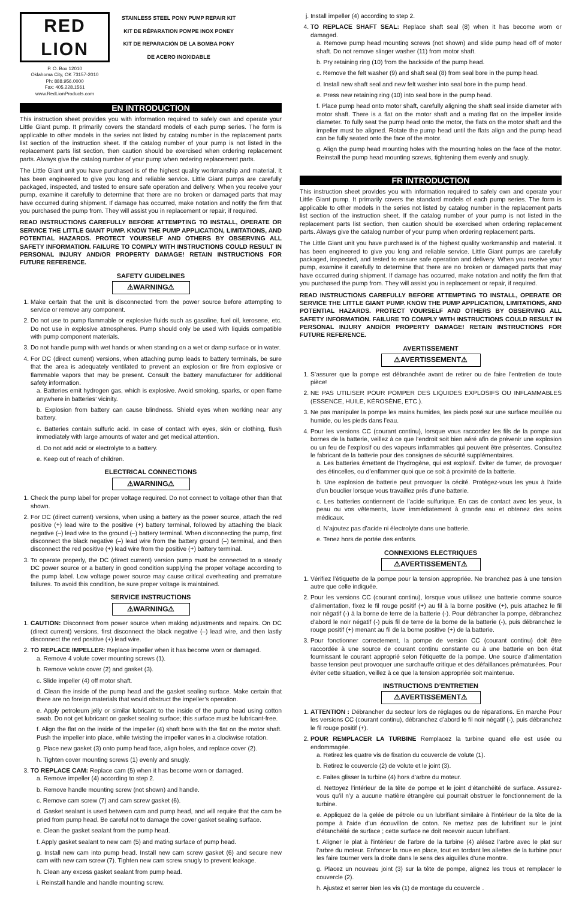RED LION
P. O. Box 12010
Oklahoma City, OK 73157-2010
Ph: 888.956.0000
Fax: 405.228.1561
www.RedLionProducts.com
STAINLESS STEEL PONY PUMP REPAIR KIT
KIT DE RÉPARATION POMPE INOX PONEY
KIT DE REPARACIÓN DE LA BOMBA PONY
DE ACERO INOXIDABLE
EN INTRODUCTION
This instruction sheet provides you with information required to safely own and operate your Little Giant pump. It primarily covers the standard models of each pump series. The form is applicable to other models in the series not listed by catalog number in the replacement parts list section of the instruction sheet. If the catalog number of your pump is not listed in the replacement parts list section, then caution should be exercised when ordering replacement parts. Always give the catalog number of your pump when ordering replacement parts.
The Little Giant unit you have purchased is of the highest quality workmanship and material. It has been engineered to give you long and reliable service. Little Giant pumps are carefully packaged, inspected, and tested to ensure safe operation and delivery. When you receive your pump, examine it carefully to determine that there are no broken or damaged parts that may have occurred during shipment. If damage has occurred, make notation and notify the firm that you purchased the pump from. They will assist you in replacement or repair, if required.
READ INSTRUCTIONS CAREFULLY BEFORE ATTEMPTING TO INSTALL, OPERATE OR SERVICE THE LITTLE GIANT PUMP. KNOW THE PUMP APPLICATION, LIMITATIONS, AND POTENTIAL HAZARDS. PROTECT YOURSELF AND OTHERS BY OBSERVING ALL SAFETY INFORMATION. FAILURE TO COMPLY WITH INSTRUCTIONS COULD RESULT IN PERSONAL INJURY AND/OR PROPERTY DAMAGE! RETAIN INSTRUCTIONS FOR FUTURE REFERENCE.
SAFETY GUIDELINES
⚠WARNING⚠
1. Make certain that the unit is disconnected from the power source before attempting to service or remove any component.
2. Do not use to pump flammable or explosive fluids such as gasoline, fuel oil, kerosene, etc. Do not use in explosive atmospheres. Pump should only be used with liquids compatible with pump component materials.
3. Do not handle pump with wet hands or when standing on a wet or damp surface or in water.
4. For DC (direct current) versions, when attaching pump leads to battery terminals, be sure that the area is adequately ventilated to prevent an explosion or fire from explosive or flammable vapors that may be present. Consult the battery manufacturer for additional safety information.
a. Batteries emit hydrogen gas, which is explosive. Avoid smoking, sparks, or open flame anywhere in batteries’ vicinity.
b. Explosion from battery can cause blindness. Shield eyes when working near any battery.
c. Batteries contain sulfuric acid. In case of contact with eyes, skin or clothing, flush immediately with large amounts of water and get medical attention.
d. Do not add acid or electrolyte to a battery.
e. Keep out of reach of children.
ELECTRICAL CONNECTIONS
⚠WARNING⚠
1. Check the pump label for proper voltage required. Do not connect to voltage other than that shown.
2. For DC (direct current) versions, when using a battery as the power source, attach the red positive (+) lead wire to the positive (+) battery terminal, followed by attaching the black negative (–) lead wire to the ground (–) battery terminal. When disconnecting the pump, first disconnect the black negative (–) lead wire from the battery ground (–) terminal, and then disconnect the red positive (+) lead wire from the positive (+) battery terminal.
3. To operate properly, the DC (direct current) version pump must be connected to a steady DC power source or a battery in good condition supplying the proper voltage according to the pump label. Low voltage power source may cause critical overheating and premature failures. To avoid this condition, be sure proper voltage is maintained.
SERVICE INSTRUCTIONS
⚠WARNING⚠
1. CAUTION: Disconnect from power source when making adjustments and repairs. On DC (direct current) versions, first disconnect the black negative (–) lead wire, and then lastly disconnect the red positive (+) lead wire.
2. TO REPLACE IMPELLER: Replace impeller when it has become worn or damaged.
a. Remove 4 volute cover mounting screws (1).
b. Remove volute cover (2) and gasket (3).
c. Slide impeller (4) off motor shaft.
d. Clean the inside of the pump head and the gasket sealing surface. Make certain that there are no foreign materials that would obstruct the impeller’s operation.
e. Apply petroleum jelly or similar lubricant to the inside of the pump head using cotton swab. Do not get lubricant on gasket sealing surface; this surface must be lubricant-free.
f. Align the flat on the inside of the impeller (4) shaft bore with the flat on the motor shaft. Push the impeller into place, while twisting the impeller vanes in a clockwise rotation.
g. Place new gasket (3) onto pump head face, align holes, and replace cover (2).
h. Tighten cover mounting screws (1) evenly and snugly.
3. TO REPLACE CAM: Replace cam (5) when it has become worn or damaged.
a. Remove impeller (4) according to step 2.
b. Remove handle mounting screw (not shown) and handle.
c. Remove cam screw (7) and cam screw gasket (6).
d. Gasket sealant is used between cam and pump head, and will require that the cam be pried from pump head. Be careful not to damage the cover gasket sealing surface.
e. Clean the gasket sealant from the pump head.
f. Apply gasket sealant to new cam (5) and mating surface of pump head.
g. Install new cam into pump head. Install new cam screw gasket (6) and secure new cam with new cam screw (7). Tighten new cam screw snugly to prevent leakage.
h. Clean any excess gasket sealant from pump head.
i. Reinstall handle and handle mounting screw.
j. Install impeller (4) according to step 2.
4. TO REPLACE SHAFT SEAL: Replace shaft seal (8) when it has become worn or damaged.
a. Remove pump head mounting screws (not shown) and slide pump head off of motor shaft. Do not remove slinger washer (11) from motor shaft.
b. Pry retaining ring (10) from the backside of the pump head.
c. Remove the felt washer (9) and shaft seal (8) from seal bore in the pump head.
d. Install new shaft seal and new felt washer into seal bore in the pump head.
e. Press new retaining ring (10) into seal bore in the pump head.
f. Place pump head onto motor shaft, carefully aligning the shaft seal inside diameter with motor shaft. There is a flat on the motor shaft and a mating flat on the impeller inside diameter. To fully seat the pump head onto the motor, the flats on the motor shaft and the impeller must be aligned. Rotate the pump head until the flats align and the pump head can be fully seated onto the face of the motor.
g. Align the pump head mounting holes with the mounting holes on the face of the motor. Reinstall the pump head mounting screws, tightening them evenly and snugly.
FR INTRODUCTION
This instruction sheet provides you with information required to safely own and operate your Little Giant pump. It primarily covers the standard models of each pump series. The form is applicable to other models in the series not listed by catalog number in the replacement parts list section of the instruction sheet. If the catalog number of your pump is not listed in the replacement parts list section, then caution should be exercised when ordering replacement parts. Always give the catalog number of your pump when ordering replacement parts.
The Little Giant unit you have purchased is of the highest quality workmanship and material. It has been engineered to give you long and reliable service. Little Giant pumps are carefully packaged, inspected, and tested to ensure safe operation and delivery. When you receive your pump, examine it carefully to determine that there are no broken or damaged parts that may have occurred during shipment. If damage has occurred, make notation and notify the firm that you purchased the pump from. They will assist you in replacement or repair, if required.
READ INSTRUCTIONS CAREFULLY BEFORE ATTEMPTING TO INSTALL, OPERATE OR SERVICE THE LITTLE GIANT PUMP. KNOW THE PUMP APPLICATION, LIMITATIONS, AND POTENTIAL HAZARDS. PROTECT YOURSELF AND OTHERS BY OBSERVING ALL SAFETY INFORMATION. FAILURE TO COMPLY WITH INSTRUCTIONS COULD RESULT IN PERSONAL INJURY AND/OR PROPERTY DAMAGE! RETAIN INSTRUCTIONS FOR FUTURE REFERENCE.
AVERTISSEMENT
⚠AVERTISSEMENT⚠
1. S’assurer que la pompe est débranchée avant de retirer ou de faire l’entretien de toute pièce!
2. NE PAS UTILISER POUR POMPER DES LIQUIDES EXPLOSIFS OU INFLAMMABLES (ESSENCE, HUILE, KÉROSÈNE, ETC.).
3. Ne pas manipuler la pompe les mains humides, les pieds posé sur une surface mouillée ou humide, ou les pieds dans l’eau.
4. Pour les versions CC (courant continu), lorsque vous raccordez les fils de la pompe aux bornes de la batterie, veillez à ce que l’endroit soit bien aéré afin de prévenir une explosion ou un feu de l’explosif ou des vapeurs inflammables qui peuvent être présentes. Consultez le fabricant de la batterie pour des consignes de sécurité supplémentaires.
a. Les batteries émettent de l’hydrogène, qui est explosif. Éviter de fumer, de provoquer des étincelles, ou d’enflammer quoi que ce soit à proximité de la batterie.
b. Une explosion de batterie peut provoquer la cécité. Protégez-vous les yeux à l’aide d’un bouclier lorsque vous travaillez près d’une batterie.
c. Les batteries contiennent de l’acide sulfurique. En cas de contact avec les yeux, la peau ou vos vêtements, laver immédiatement à grande eau et obtenez des soins médicaux.
d. N’ajoutez pas d’acide ni électrolyte dans une batterie.
e. Tenez hors de portée des enfants.
CONNEXIONS ELECTRIQUES
⚠AVERTISSEMENT⚠
1. Vérifiez l’étiquette de la pompe pour la tension appropriée. Ne branchez pas à une tension autre que celle indiquée.
2. Pour les versions CC (courant continu), lorsque vous utilisez une batterie comme source d’alimentation, fixez le fil rouge positif (+) au fil à la borne positive (+), puis attachez le fil noir négatif (-) à la borne de terre de la batterie (-). Pour débrancher la pompe, débranchez d’abord le noir négatif (-) puis fil de terre de la borne de la batterie (-), puis débranchez le rouge positif (+) menant au fil de la borne positive (+) de la batterie.
3. Pour fonctionner correctement, la pompe de version CC (courant continu) doit être raccordée à une source de courant continu constante ou à une batterie en bon état fournissant le courant approprié selon l’étiquette de la pompe. Une source d’alimentation basse tension peut provoquer une surchauffe critique et des défaillances prématurées. Pour éviter cette situation, veillez à ce que la tension appropriée soit maintenue.
INSTRUCTIONS D’ENTRETIEN
⚠AVERTISSEMENT⚠
1. ATTENTION : Débrancher du secteur lors de réglages ou de réparations. En marche Pour les versions CC (courant continu), débranchez d’abord le fil noir négatif (-), puis débranchez le fil rouge positif (+).
2. POUR REMPLACER LA TURBINE Remplacez la turbine quand elle est usée ou endommagée.
a. Retirez les quatre vis de fixation du couvercle de volute (1).
b. Retirez le couvercle (2) de volute et le joint (3).
c. Faites glisser la turbine (4) hors d’arbre du moteur.
d. Nettoyez l’intérieur de la tête de pompe et le joint d’étanchéité de surface. Assurez-vous qu’il n’y a aucune matière étrangère qui pourrait obstruer le fonctionnement de la turbine.
e. Appliquez de la gelée de pétrole ou un lubrifiant similaire à l’intérieur de la tête de la pompe à l’aide d’un écouvillon de coton. Ne mettez pas de lubrifiant sur le joint d’étanchéité de surface ; cette surface ne doit recevoir aucun lubrifiant.
f. Aligner le plat à l’intérieur de l’arbre de la turbine (4) alésez l’arbre avec le plat sur l’arbre du moteur. Enfoncer la roue en place, tout en tordant les ailettes de la turbine pour les faire tourner vers la droite dans le sens des aiguilles d’une montre.
g. Placez un nouveau joint (3) sur la tête de pompe, alignez les trous et remplacer le couvercle (2).
h. Ajustez et serrer bien les vis (1) de montage du couvercle .